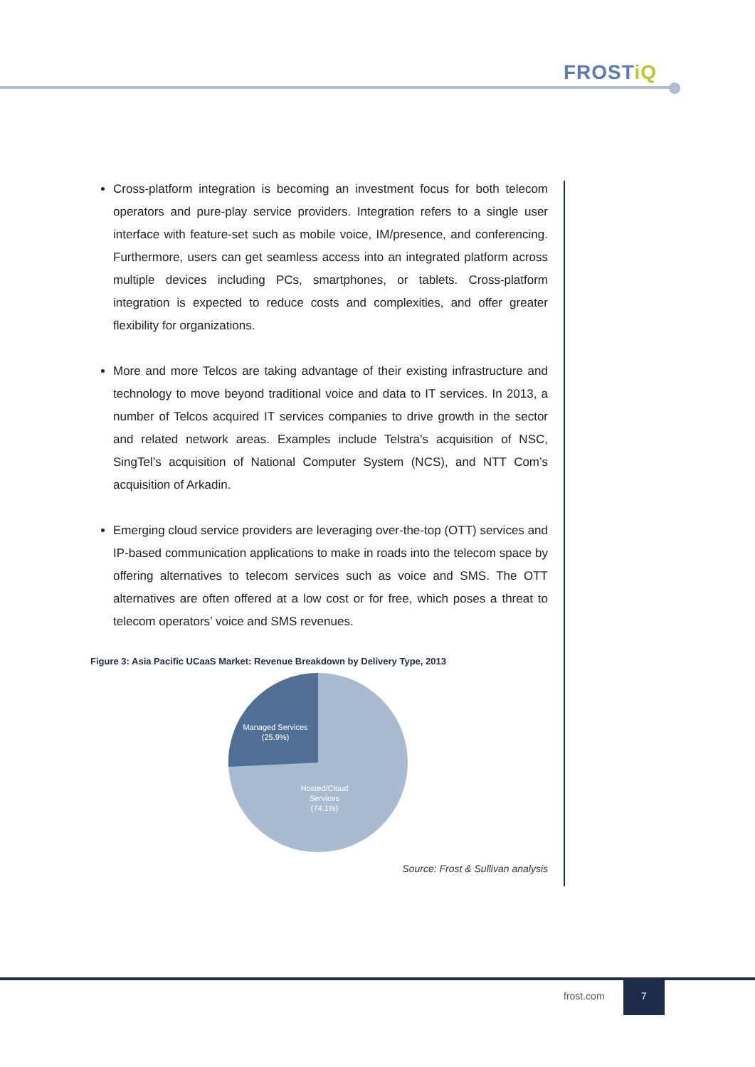FROSTiQ
Cross-platform integration is becoming an investment focus for both telecom operators and pure-play service providers. Integration refers to a single user interface with feature-set such as mobile voice, IM/presence, and conferencing. Furthermore, users can get seamless access into an integrated platform across multiple devices including PCs, smartphones, or tablets. Cross-platform integration is expected to reduce costs and complexities, and offer greater flexibility for organizations.
More and more Telcos are taking advantage of their existing infrastructure and technology to move beyond traditional voice and data to IT services. In 2013, a number of Telcos acquired IT services companies to drive growth in the sector and related network areas. Examples include Telstra’s acquisition of NSC, SingTel’s acquisition of National Computer System (NCS), and NTT Com’s acquisition of Arkadin.
Emerging cloud service providers are leveraging over-the-top (OTT) services and IP-based communication applications to make in roads into the telecom space by offering alternatives to telecom services such as voice and SMS. The OTT alternatives are often offered at a low cost or for free, which poses a threat to telecom operators’ voice and SMS revenues.
Figure 3: Asia Pacific UCaaS Market: Revenue Breakdown by Delivery Type, 2013
Managed Services
(25.9%)
Hosted/Cloud
Services
(74.1%)
Source: Frost & Sullivan analysis
frost.com
7